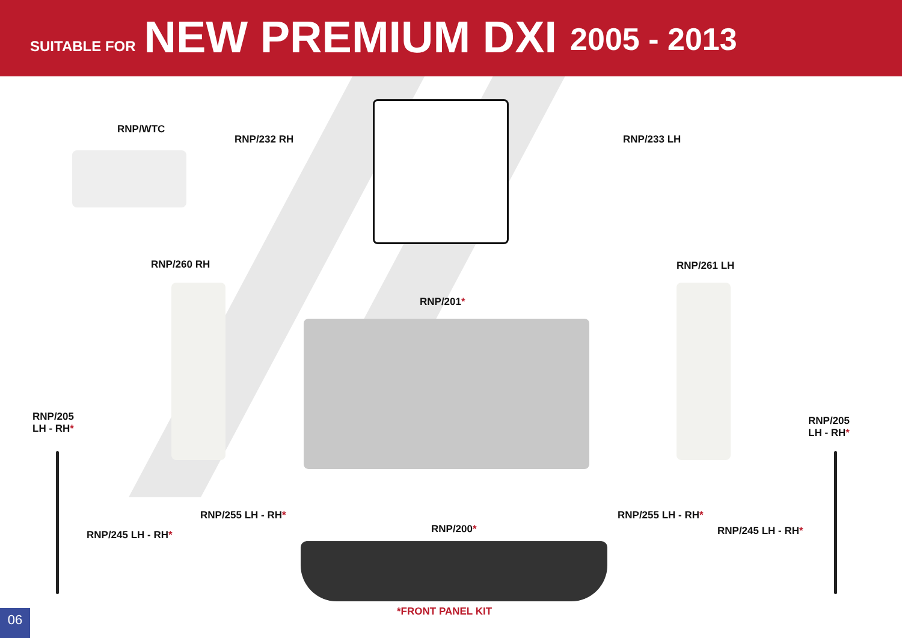SUITABLE FOR NEW PREMIUM DXI 2005 - 2013
RNP/WTC
RNP/232 RH RNP/233 LH
RNP/260 RH RNP/261 LH
RNP/201*
RNP/205
LH - RH*
RNP/205
LH - RH*
RNP/255 LH - RH* RNP/255 LH - RH*
RNP/245 LH - RH* RNP/245 LH - RH*
RNP/200*
*FRONT PANEL KIT
06